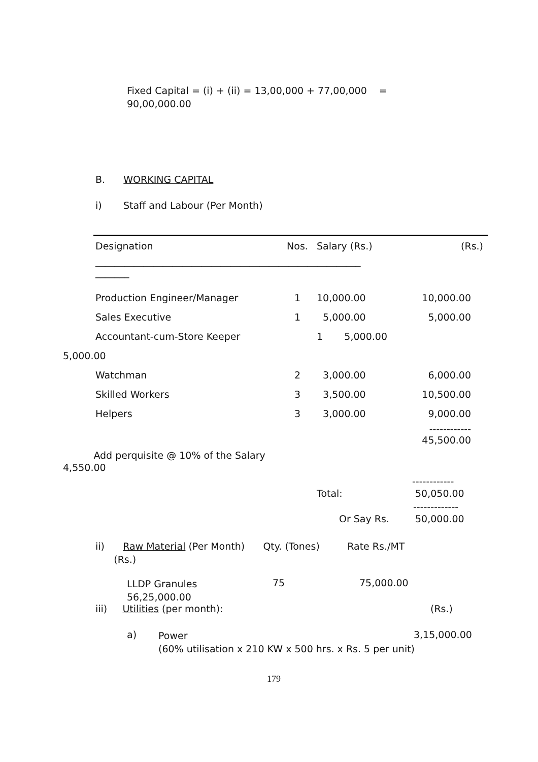Fixed Capital = (i) + (ii) = 13,00,000 + 77,00,000 =
90,00,000.00
B. WORKING CAPITAL
i) Staff and Labour (Per Month)
| | Designation | Nos. | Salary (Rs.) | (Rs.) |
| | _______________________________________________________ _______ | | | |
| | Production Engineer/Manager | 1 | 10,000.00 | 10,000.00 |
| | Sales Executive | 1 | 5,000.00 | 5,000.00 |
| | Accountant-cum-Store Keeper | | 1 5,000.00 | |
| 5,000.00 | | | | |
| | Watchman | 2 | 3,000.00 | 6,000.00 |
| | Skilled Workers | 3 | 3,500.00 | 10,500.00 |
| | Helpers | 3 | 3,000.00 | 9,000.00 |
| | | | ------------ 45,500.00 | |
Add perquisite @ 10% of the Salary
4,550.00
------------
Total: 50,050.00
-------------
Or Say Rs. 50,000.00
ii) Raw Material (Per Month) Qty. (Tones) Rate Rs./MT
(Rs.)
LLDP Granules
56,25,000.00
75 75,000.00
iii) Utilities (per month):
(Rs.)
a)
Power
(60% utilisation x 210 KW x 500 hrs. x Rs. 5 per unit)
3,15,000.00
179